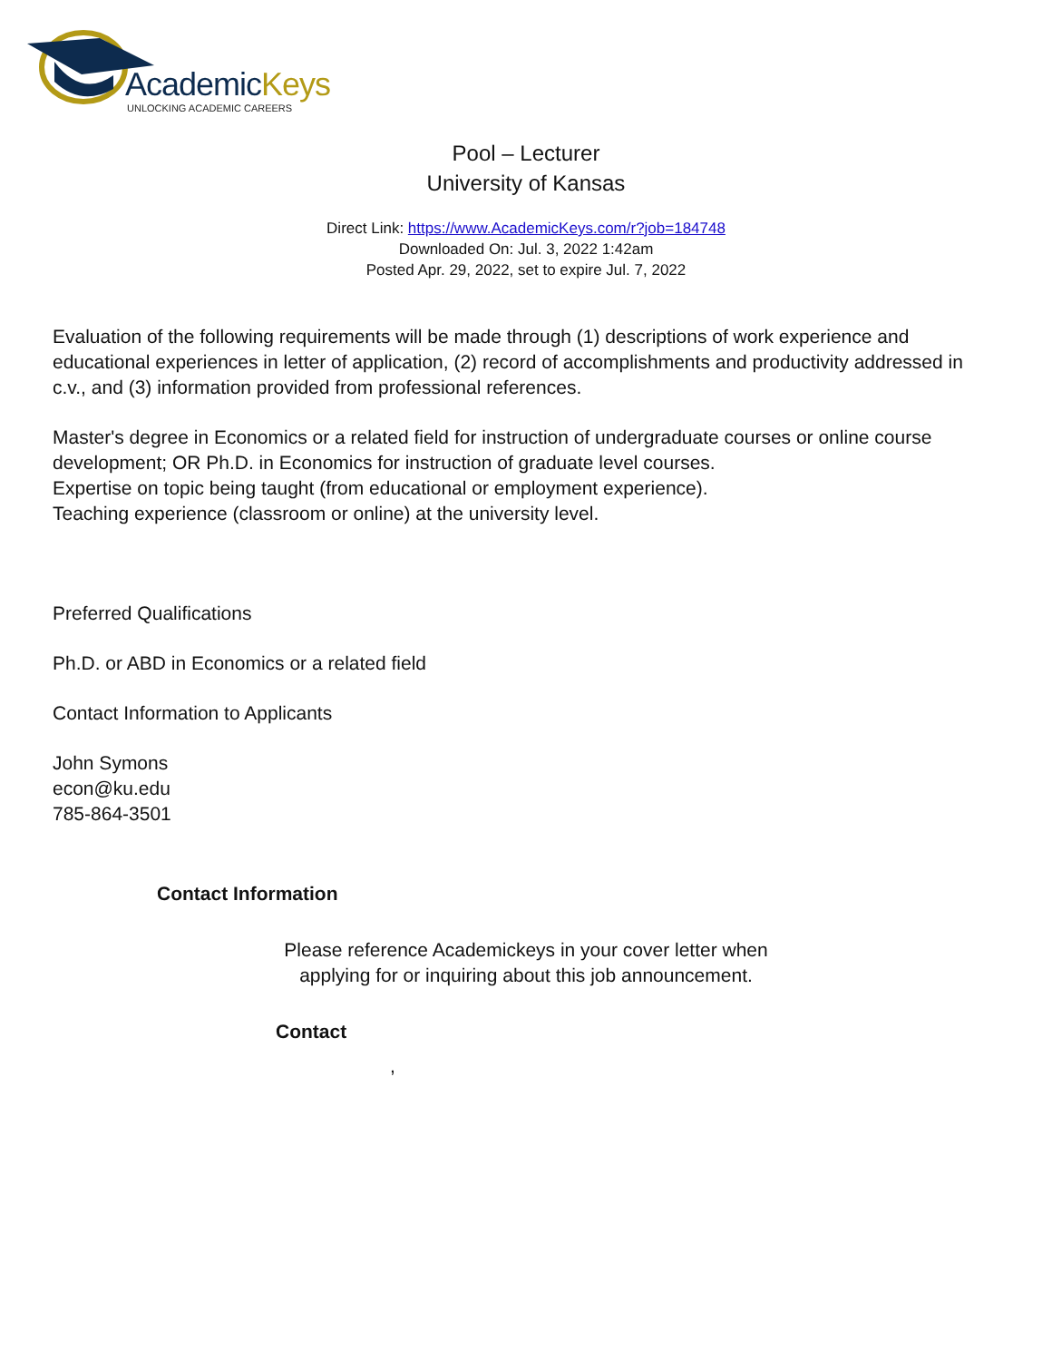AcademicKeys
UNLOCKING ACADEMIC CAREERS
Pool – Lecturer
University of Kansas
Direct Link: https://www.AcademicKeys.com/r?job=184748
Downloaded On: Jul. 3, 2022 1:42am
Posted Apr. 29, 2022, set to expire Jul. 7, 2022
Evaluation of the following requirements will be made through (1) descriptions of work experience and educational experiences in letter of application, (2) record of accomplishments and productivity addressed in c.v., and (3) information provided from professional references.
Master's degree in Economics or a related field for instruction of undergraduate courses or online course development; OR Ph.D. in Economics for instruction of graduate level courses.
Expertise on topic being taught (from educational or employment experience).
Teaching experience (classroom or online) at the university level.
Preferred Qualifications
Ph.D. or ABD in Economics or a related field
Contact Information to Applicants
John Symons
econ@ku.edu
785-864-3501
Contact Information
Please reference Academickeys in your cover letter when
applying for or inquiring about this job announcement.
Contact
,